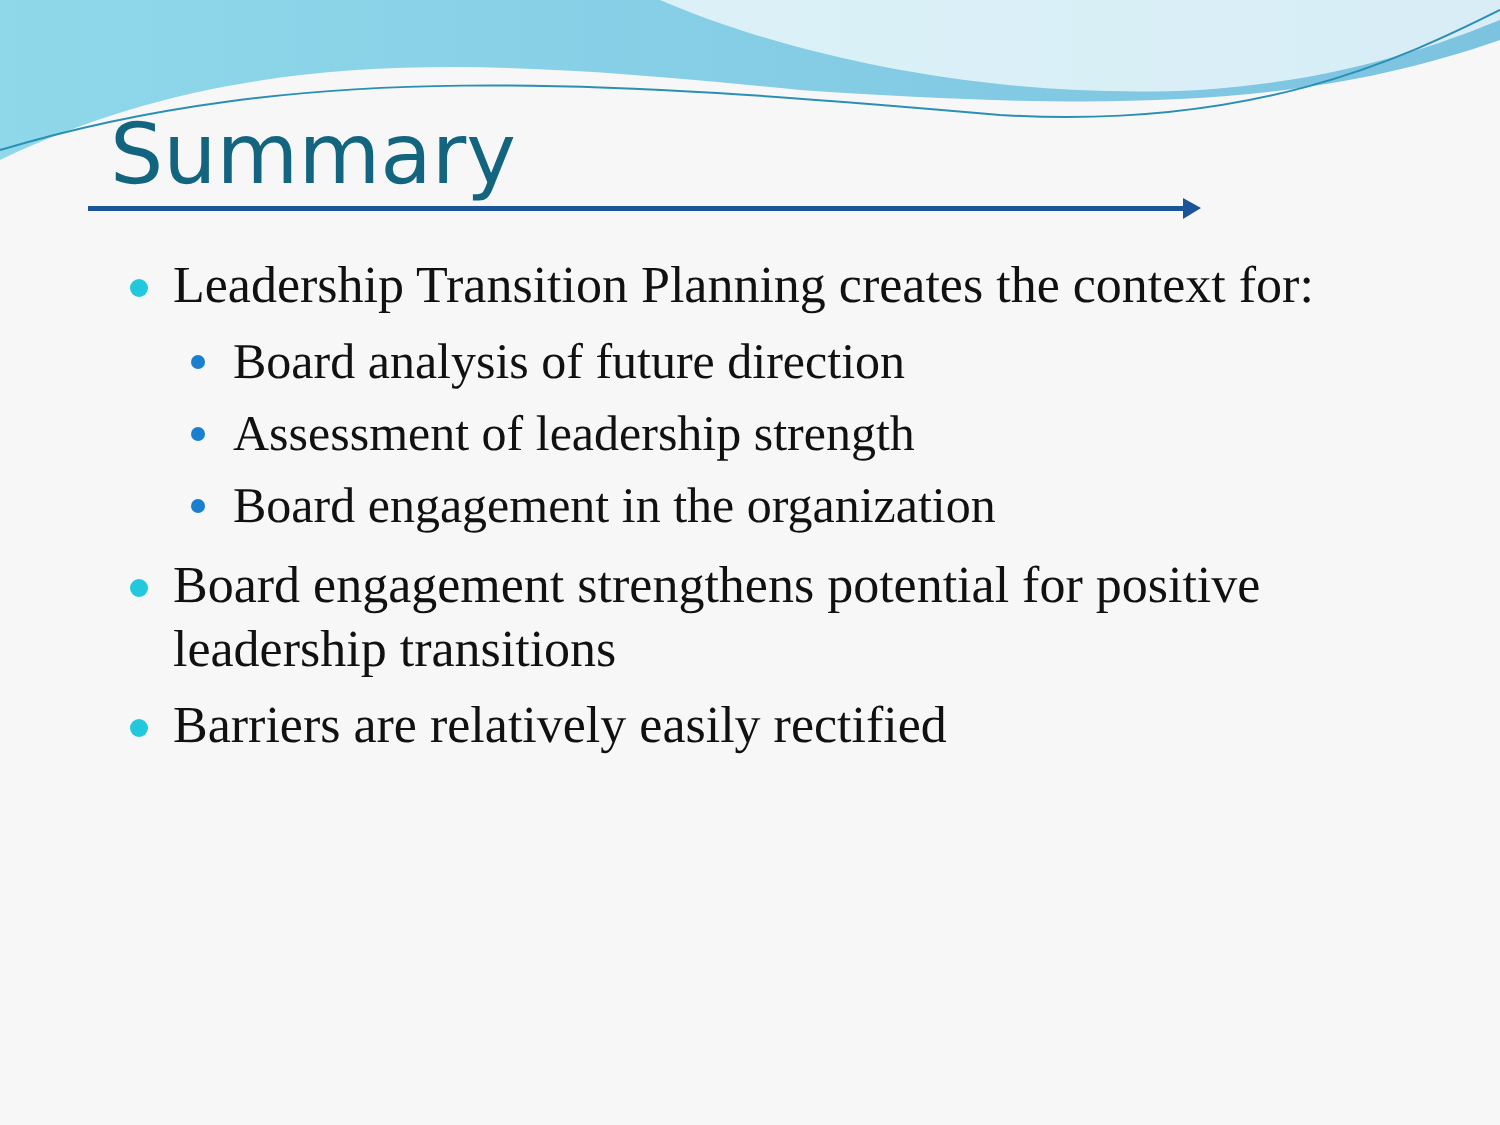Summary
Leadership Transition Planning creates the context for:
Board analysis of future direction
Assessment of leadership strength
Board engagement in the organization
Board engagement strengthens potential for positive leadership transitions
Barriers are relatively easily rectified